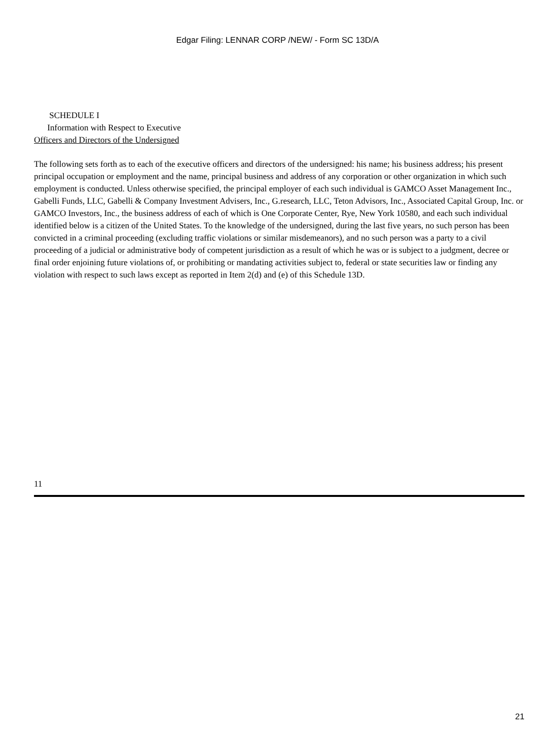Edgar Filing: LENNAR CORP /NEW/ - Form SC 13D/A
SCHEDULE I
Information with Respect to Executive
Officers and Directors of the Undersigned
The following sets forth as to each of the executive officers and directors of the undersigned: his name; his business address; his present principal occupation or employment and the name, principal business and address of any corporation or other organization in which such employment is conducted. Unless otherwise specified, the principal employer of each such individual is GAMCO Asset Management Inc., Gabelli Funds, LLC, Gabelli & Company Investment Advisers, Inc., G.research, LLC, Teton Advisors, Inc., Associated Capital Group, Inc. or GAMCO Investors, Inc., the business address of each of which is One Corporate Center, Rye, New York 10580, and each such individual identified below is a citizen of the United States. To the knowledge of the undersigned, during the last five years, no such person has been convicted in a criminal proceeding (excluding traffic violations or similar misdemeanors), and no such person was a party to a civil proceeding of a judicial or administrative body of competent jurisdiction as a result of which he was or is subject to a judgment, decree or final order enjoining future violations of, or prohibiting or mandating activities subject to, federal or state securities law or finding any violation with respect to such laws except as reported in Item 2(d) and (e) of this Schedule 13D.
11
21